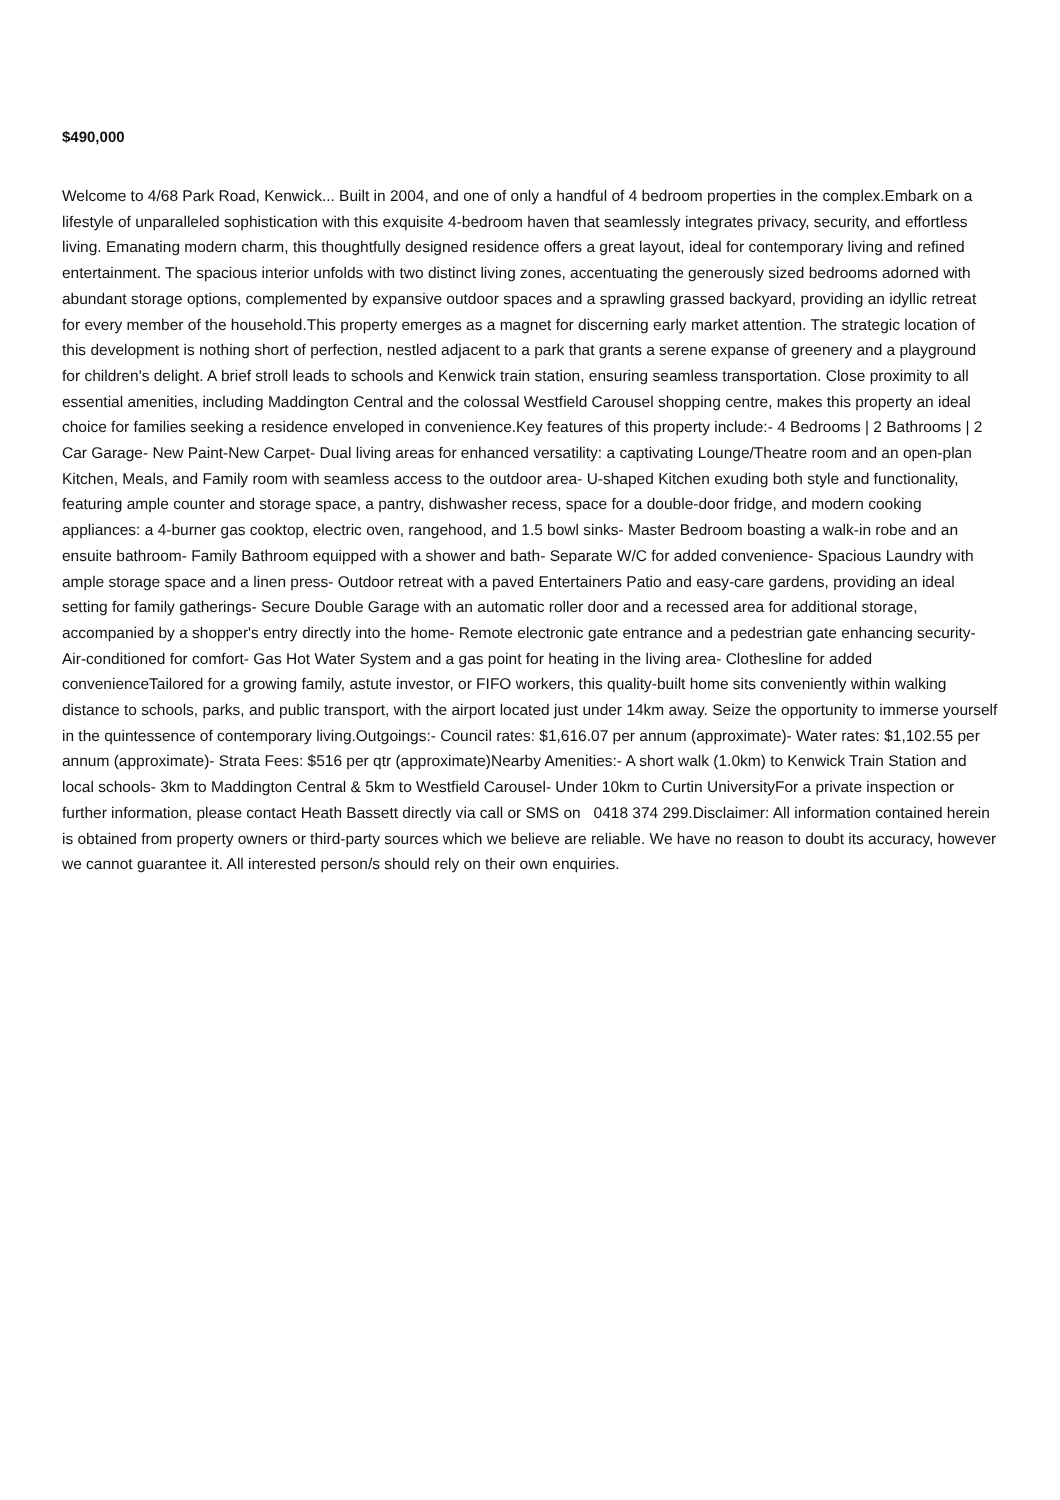$490,000
Welcome to 4/68 Park Road, Kenwick... Built in 2004, and one of only a handful of 4 bedroom properties in the complex.Embark on a lifestyle of unparalleled sophistication with this exquisite 4-bedroom haven that seamlessly integrates privacy, security, and effortless living. Emanating modern charm, this thoughtfully designed residence offers a great layout, ideal for contemporary living and refined entertainment. The spacious interior unfolds with two distinct living zones, accentuating the generously sized bedrooms adorned with abundant storage options, complemented by expansive outdoor spaces and a sprawling grassed backyard, providing an idyllic retreat for every member of the household.This property emerges as a magnet for discerning early market attention. The strategic location of this development is nothing short of perfection, nestled adjacent to a park that grants a serene expanse of greenery and a playground for children's delight. A brief stroll leads to schools and Kenwick train station, ensuring seamless transportation. Close proximity to all essential amenities, including Maddington Central and the colossal Westfield Carousel shopping centre, makes this property an ideal choice for families seeking a residence enveloped in convenience.Key features of this property include:- 4 Bedrooms | 2 Bathrooms | 2 Car Garage- New Paint-New Carpet- Dual living areas for enhanced versatility: a captivating Lounge/Theatre room and an open-plan Kitchen, Meals, and Family room with seamless access to the outdoor area- U-shaped Kitchen exuding both style and functionality, featuring ample counter and storage space, a pantry, dishwasher recess, space for a double-door fridge, and modern cooking appliances: a 4-burner gas cooktop, electric oven, rangehood, and 1.5 bowl sinks- Master Bedroom boasting a walk-in robe and an ensuite bathroom- Family Bathroom equipped with a shower and bath- Separate W/C for added convenience- Spacious Laundry with ample storage space and a linen press- Outdoor retreat with a paved Entertainers Patio and easy-care gardens, providing an ideal setting for family gatherings- Secure Double Garage with an automatic roller door and a recessed area for additional storage, accompanied by a shopper's entry directly into the home- Remote electronic gate entrance and a pedestrian gate enhancing security- Air-conditioned for comfort- Gas Hot Water System and a gas point for heating in the living area- Clothesline for added convenienceTailored for a growing family, astute investor, or FIFO workers, this quality-built home sits conveniently within walking distance to schools, parks, and public transport, with the airport located just under 14km away. Seize the opportunity to immerse yourself in the quintessence of contemporary living.Outgoings:- Council rates: $1,616.07 per annum (approximate)- Water rates: $1,102.55 per annum (approximate)- Strata Fees: $516 per qtr (approximate)Nearby Amenities:- A short walk (1.0km) to Kenwick Train Station and local schools- 3km to Maddington Central & 5km to Westfield Carousel- Under 10km to Curtin UniversityFor a private inspection or further information, please contact Heath Bassett directly via call or SMS on 0418 374 299.Disclaimer: All information contained herein is obtained from property owners or third-party sources which we believe are reliable. We have no reason to doubt its accuracy, however we cannot guarantee it. All interested person/s should rely on their own enquiries.